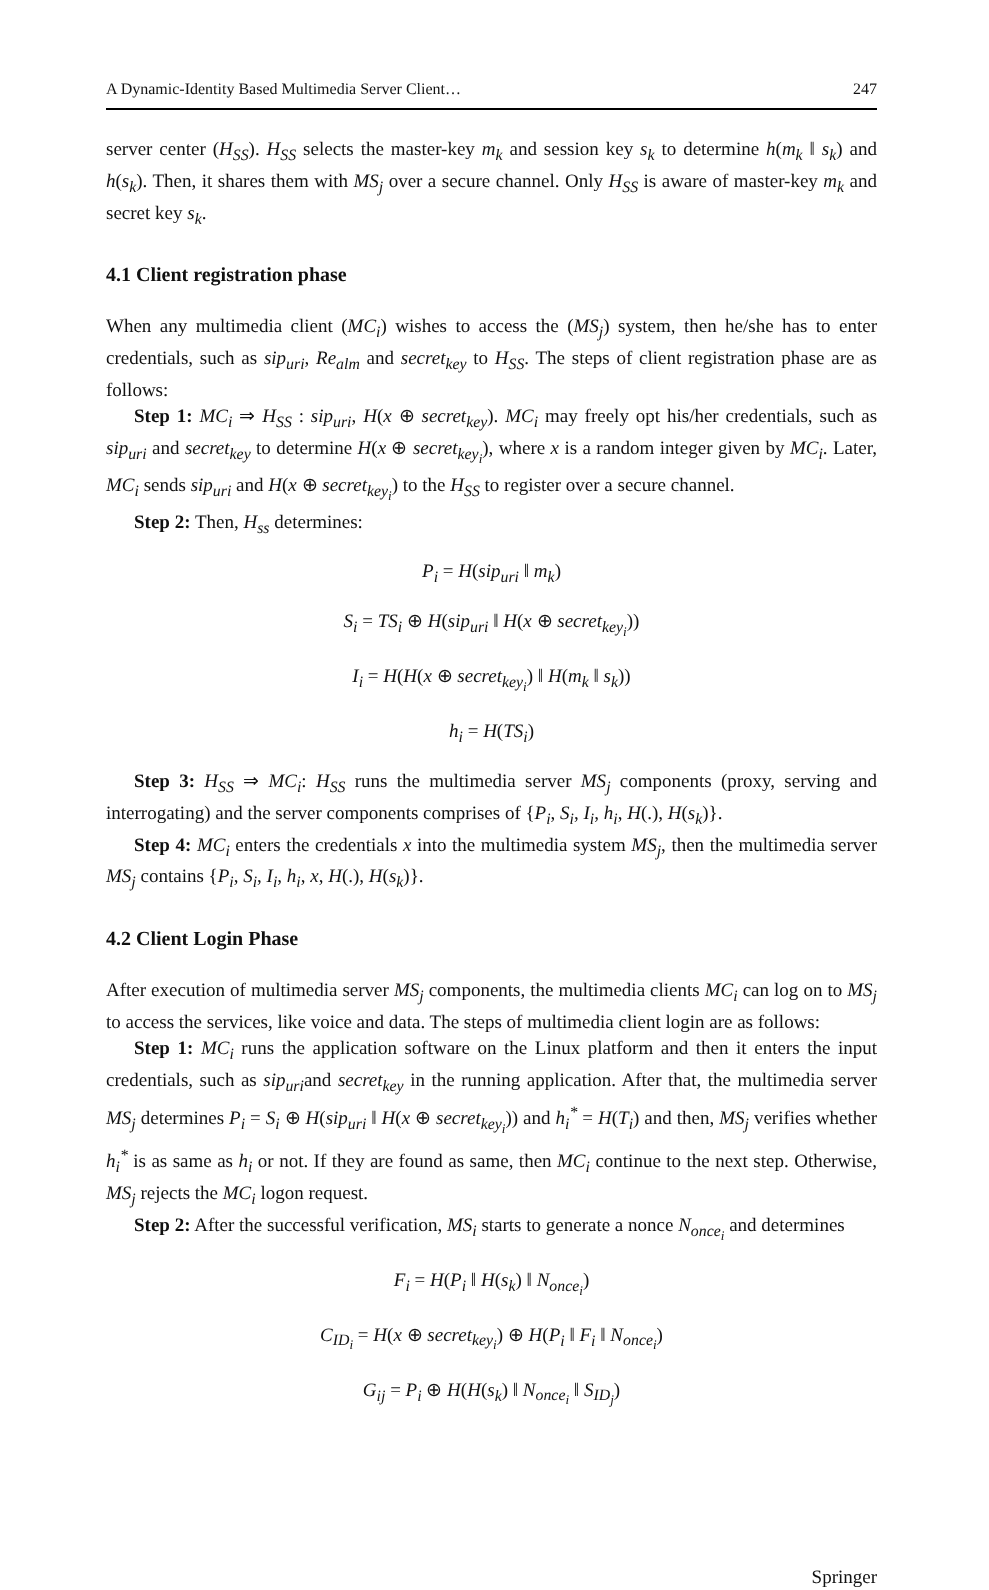A Dynamic-Identity Based Multimedia Server Client… 247
server center (H<sub>SS</sub>). H<sub>SS</sub> selects the master-key m<sub>k</sub> and session key s<sub>k</sub> to determine h(m<sub>k</sub> ‖ s<sub>k</sub>) and h(s<sub>k</sub>). Then, it shares them with MS<sub>j</sub> over a secure channel. Only H<sub>SS</sub> is aware of master-key m<sub>k</sub> and secret key s<sub>k</sub>.
4.1 Client registration phase
When any multimedia client (MC<sub>i</sub>) wishes to access the (MS<sub>j</sub>) system, then he/she has to enter credentials, such as sip<sub>uri</sub>, Re<sub>alm</sub> and secret<sub>key</sub> to H<sub>SS</sub>. The steps of client registration phase are as follows:
Step 1: MC<sub>i</sub> ⇒ H<sub>SS</sub> : sip<sub>uri</sub>, H(x ⊕ secret<sub>key</sub>). MC<sub>i</sub> may freely opt his/her credentials, such as sip<sub>uri</sub> and secret<sub>key</sub> to determine H(x ⊕ secret<sub>key<sub>i</sub></sub>), where x is a random integer given by MC<sub>i</sub>. Later, MC<sub>i</sub> sends sip<sub>uri</sub> and H(x ⊕ secret<sub>key<sub>i</sub></sub>) to the H<sub>SS</sub> to register over a secure channel.
Step 2: Then, H<sub>ss</sub> determines:
P<sub>i</sub> = H(sip<sub>uri</sub> ‖ m<sub>k</sub>)
S<sub>i</sub> = TS<sub>i</sub> ⊕ H(sip<sub>uri</sub> ‖ H(x ⊕ secret<sub>key<sub>i</sub></sub>))
I<sub>i</sub> = H(H(x ⊕ secret<sub>key<sub>i</sub></sub>) ‖ H(m<sub>k</sub> ‖ s<sub>k</sub>))
h<sub>i</sub> = H(TS<sub>i</sub>)
Step 3: H<sub>SS</sub> ⇒ MC<sub>i</sub>: H<sub>SS</sub> runs the multimedia server MS<sub>j</sub> components (proxy, serving and interrogating) and the server components comprises of {P<sub>i</sub>, S<sub>i</sub>, I<sub>i</sub>, h<sub>i</sub>, H(.), H(s<sub>k</sub>)}.
Step 4: MC<sub>i</sub> enters the credentials x into the multimedia system MS<sub>j</sub>, then the multimedia server MS<sub>j</sub> contains {P<sub>i</sub>, S<sub>i</sub>, I<sub>i</sub>, h<sub>i</sub>, x, H(.), H(s<sub>k</sub>)}.
4.2 Client Login Phase
After execution of multimedia server MS<sub>j</sub> components, the multimedia clients MC<sub>i</sub> can log on to MS<sub>j</sub> to access the services, like voice and data. The steps of multimedia client login are as follows:
Step 1: MC<sub>i</sub> runs the application software on the Linux platform and then it enters the input credentials, such as sip<sub>uri</sub>and secret<sub>key</sub> in the running application. After that, the multimedia server MS<sub>j</sub> determines P<sub>i</sub> = S<sub>i</sub> ⊕ H(sip<sub>uri</sub> ‖ H(x ⊕ secret<sub>key<sub>i</sub></sub>)) and h<sub>i</sub><sup>*</sup> = H(T<sub>i</sub>) and then, MS<sub>j</sub> verifies whether h<sub>i</sub><sup>*</sup> is as same as h<sub>i</sub> or not. If they are found as same, then MC<sub>i</sub> continue to the next step. Otherwise, MS<sub>j</sub> rejects the MC<sub>i</sub> logon request.
Step 2: After the successful verification, MS<sub>i</sub> starts to generate a nonce N<sub>once<sub>i</sub></sub> and determines
F<sub>i</sub> = H(P<sub>i</sub> ‖ H(s<sub>k</sub>) ‖ N<sub>once<sub>i</sub></sub>)
C<sub>ID<sub>i</sub></sub> = H(x ⊕ secret<sub>key<sub>i</sub></sub>) ⊕ H(P<sub>i</sub> ‖ F<sub>i</sub> ‖ N<sub>once<sub>i</sub></sub>)
G<sub>ij</sub> = P<sub>i</sub> ⊕ H(H(s<sub>k</sub>) ‖ N<sub>once<sub>i</sub></sub> ‖ S<sub>ID<sub>j</sub></sub>)
Springer